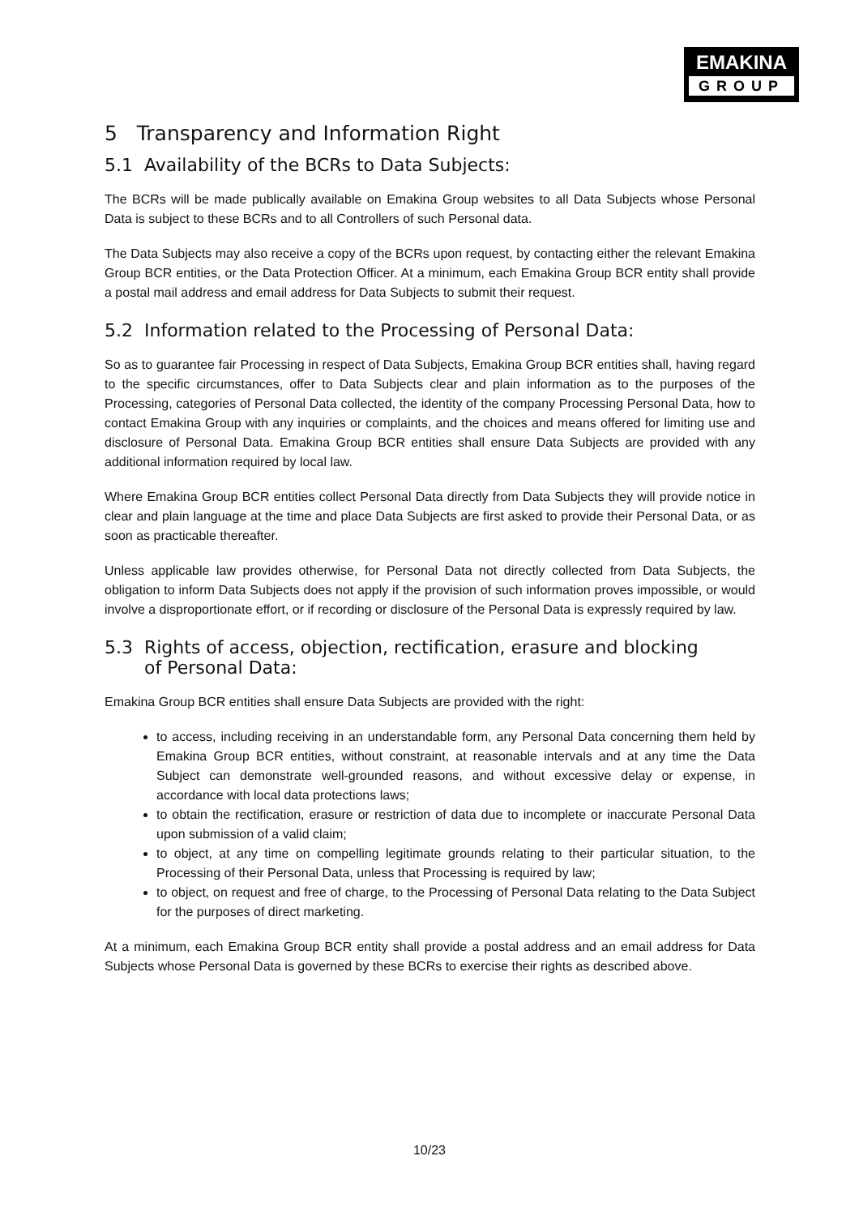EMAKINA
GROUP
5 Transparency and Information Right
5.1 Availability of the BCRs to Data Subjects:
The BCRs will be made publically available on Emakina Group websites to all Data Subjects whose Personal Data is subject to these BCRs and to all Controllers of such Personal data.
The Data Subjects may also receive a copy of the BCRs upon request, by contacting either the relevant Emakina Group BCR entities, or the Data Protection Officer. At a minimum, each Emakina Group BCR entity shall provide a postal mail address and email address for Data Subjects to submit their request.
5.2 Information related to the Processing of Personal Data:
So as to guarantee fair Processing in respect of Data Subjects, Emakina Group BCR entities shall, having regard to the specific circumstances, offer to Data Subjects clear and plain information as to the purposes of the Processing, categories of Personal Data collected, the identity of the company Processing Personal Data, how to contact Emakina Group with any inquiries or complaints, and the choices and means offered for limiting use and disclosure of Personal Data. Emakina Group BCR entities shall ensure Data Subjects are provided with any additional information required by local law.
Where Emakina Group BCR entities collect Personal Data directly from Data Subjects they will provide notice in clear and plain language at the time and place Data Subjects are first asked to provide their Personal Data, or as soon as practicable thereafter.
Unless applicable law provides otherwise, for Personal Data not directly collected from Data Subjects, the obligation to inform Data Subjects does not apply if the provision of such information proves impossible, or would involve a disproportionate effort, or if recording or disclosure of the Personal Data is expressly required by law.
5.3 Rights of access, objection, rectification, erasure and blocking
of Personal Data:
Emakina Group BCR entities shall ensure Data Subjects are provided with the right:
to access, including receiving in an understandable form, any Personal Data concerning them held by Emakina Group BCR entities, without constraint, at reasonable intervals and at any time the Data Subject can demonstrate well-grounded reasons, and without excessive delay or expense, in accordance with local data protections laws;
to obtain the rectification, erasure or restriction of data due to incomplete or inaccurate Personal Data upon submission of a valid claim;
to object, at any time on compelling legitimate grounds relating to their particular situation, to the Processing of their Personal Data, unless that Processing is required by law;
to object, on request and free of charge, to the Processing of Personal Data relating to the Data Subject for the purposes of direct marketing.
At a minimum, each Emakina Group BCR entity shall provide a postal address and an email address for Data Subjects whose Personal Data is governed by these BCRs to exercise their rights as described above.
10/23